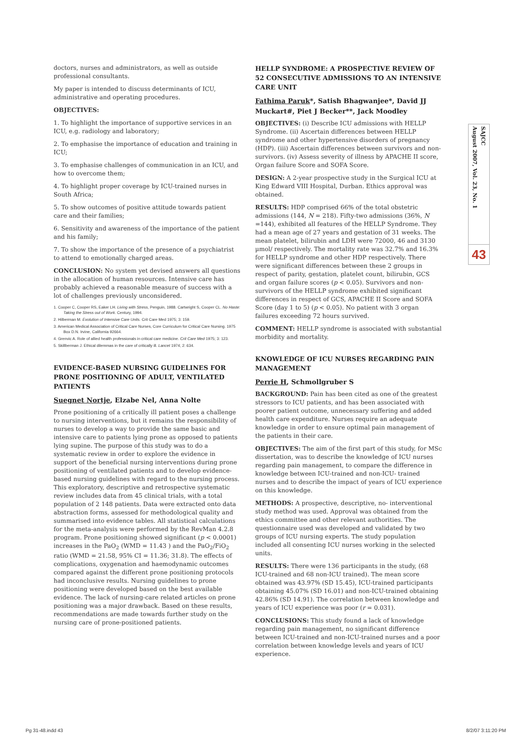doctors, nurses and administrators, as well as outside professional consultants.
My paper is intended to discuss determinants of ICU, administrative and operating procedures.
OBJECTIVES:
1. To highlight the importance of supportive services in an ICU, e.g. radiology and laboratory;
2. To emphasise the importance of education and training in ICU;
3. To emphasise challenges of communication in an ICU, and how to overcome them;
4. To highlight proper coverage by ICU-trained nurses in South Africa;
5. To show outcomes of positive attitude towards patient care and their families;
6. Sensitivity and awareness of the importance of the patient and his family;
7. To show the importance of the presence of a psychiatrist to attend to emotionally charged areas.
CONCLUSION: No system yet devised answers all questions in the allocation of human resources. Intensive care has probably achieved a reasonable measure of success with a lot of challenges previously unconsidered.
1. Cooper C, Cooper RS, Eaker LH. Living with Stress, Penguin, 1988. Cartwright S, Cooper CL. No Haste: Taking the Stress out of Work. Century, 1994.
2. Hilberman M. Evolution of Intensive Care Units. Crit Care Med 1975; 3: 159.
3. American Medical Association of Critical Care Nurses, Core Curriculum for Critical Care Nursing. 1975 Box D.N. Irvine, California 92664.
4. Grenvic A. Role of allied health professionals in critical care medicine. Crit Care Med 1975; 3: 123.
5. Skillberman J. Ethical dilemmas in the care of critically ill. Lancet 1974; 2: 634.
EVIDENCE-BASED NURSING GUIDELINES FOR PRONE POSITIONING OF ADULT, VENTILATED PATIENTS
Suegnet Nortje, Elzabe Nel, Anna Nolte
Prone positioning of a critically ill patient poses a challenge to nursing interventions, but it remains the responsibility of nurses to develop a way to provide the same basic and intensive care to patients lying prone as opposed to patients lying supine. The purpose of this study was to do a systematic review in order to explore the evidence in support of the beneficial nursing interventions during prone positioning of ventilated patients and to develop evidence-based nursing guidelines with regard to the nursing process. This exploratory, descriptive and retrospective systematic review includes data from 45 clinical trials, with a total population of 2 148 patients. Data were extracted onto data abstraction forms, assessed for methodological quality and summarised into evidence tables. All statistical calculations for the meta-analysis were performed by the RevMan 4.2.8 program. Prone positioning showed significant (p < 0.0001) increases in the PaO<sub>2</sub> (WMD = 11.43 ) and the PaO<sub>2</sub>/FiO<sub>2</sub> ratio (WMD = 21.58, 95% CI = 11.36; 31.8). The effects of complications, oxygenation and haemodynamic outcomes compared against the different prone positioning protocols had inconclusive results. Nursing guidelines to prone positioning were developed based on the best available evidence. The lack of nursing-care related articles on prone positioning was a major drawback. Based on these results, recommendations are made towards further study on the nursing care of prone-positioned patients.
HELLP SYNDROME: A PROSPECTIVE REVIEW OF 52 CONSECUTIVE ADMISSIONS TO AN INTENSIVE CARE UNIT
Fathima Paruk*, Satish Bhagwanjee*, David JJ Muckart#, Piet J Becker**, Jack Moodley
OBJECTIVES: (i) Describe ICU admissions with HELLP Syndrome. (ii) Ascertain differences between HELLP syndrome and other hypertensive disorders of pregnancy (HDP). (iii) Ascertain differences between survivors and non-survivors. (iv) Assess severity of illness by APACHE II score, Organ failure Score and SOFA Score.
DESIGN: A 2-year prospective study in the Surgical ICU at King Edward VIII Hospital, Durban. Ethics approval was obtained.
RESULTS: HDP comprised 66% of the total obstetric admissions (144, N = 218). Fifty-two admissions (36%, N =144), exhibited all features of the HELLP Syndrome. They had a mean age of 27 years and gestation of 31 weeks. The mean platelet, bilirubin and LDH were 72000, 46 and 3130 µmol/ respectively. The mortality rate was 32.7% and 16.3% for HELLP syndrome and other HDP respectively. There were significant differences between these 2 groups in respect of parity, gestation, platelet count, bilirubin, GCS and organ failure scores (p < 0.05). Survivors and non-survivors of the HELLP syndrome exhibited significant differences in respect of GCS, APACHE II Score and SOFA Score (day 1 to 5) (p < 0.05). No patient with 3 organ failures exceeding 72 hours survived.
COMMENT: HELLP syndrome is associated with substantial morbidity and mortality.
KNOWLEDGE OF ICU NURSES REGARDING PAIN MANAGEMENT
Perrie H, Schmollgruber S
BACKGROUND: Pain has been cited as one of the greatest stressors to ICU patients, and has been associated with poorer patient outcome, unnecessary suffering and added health care expenditure. Nurses require an adequate knowledge in order to ensure optimal pain management of the patients in their care.
OBJECTIVES: The aim of the first part of this study, for MSc dissertation, was to describe the knowledge of ICU nurses regarding pain management, to compare the difference in knowledge between ICU-trained and non-ICU- trained nurses and to describe the impact of years of ICU experience on this knowledge.
METHODS: A prospective, descriptive, no- interventional study method was used. Approval was obtained from the ethics committee and other relevant authorities. The questionnaire used was developed and validated by two groups of ICU nursing experts. The study population included all consenting ICU nurses working in the selected units.
RESULTS: There were 136 participants in the study, (68 ICU-trained and 68 non-ICU trained). The mean score obtained was 43.97% (SD 15.45), ICU-trained participants obtaining 45.07% (SD 16.01) and non-ICU-trained obtaining 42.86% (SD 14.91). The correlation between knowledge and years of ICU experience was poor (r = 0.031).
CONCLUSIONS: This study found a lack of knowledge regarding pain management, no significant difference between ICU-trained and non-ICU-trained nurses and a poor correlation between knowledge levels and years of ICU experience.
SAJCC
August 2007, Vol. 23, No. 1
43
Pg 31-48.indd 43 8/2/07 3:11:20 PM